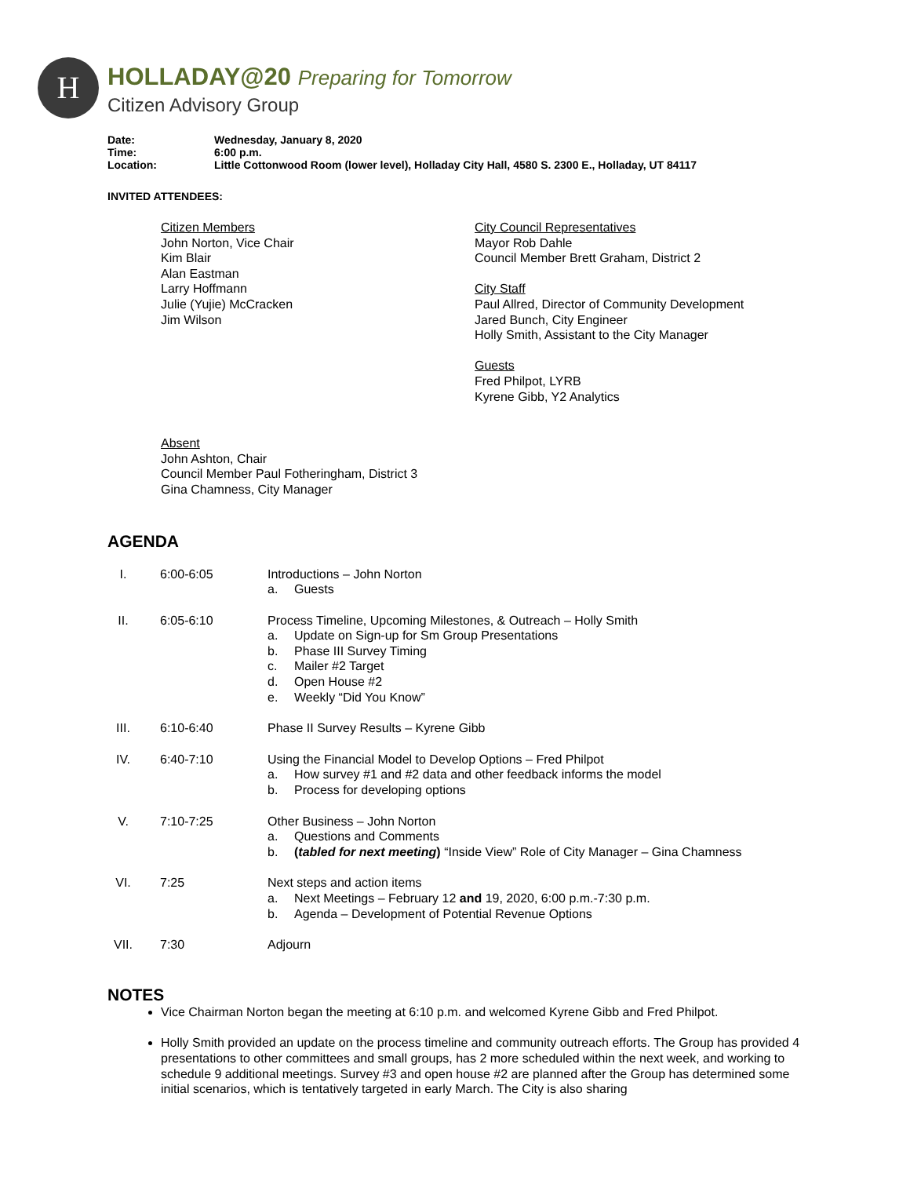H
HOLLADAY@20 Preparing for Tomorrow
Citizen Advisory Group
| Date: | Wednesday, January 8, 2020 |
| Time: | 6:00 p.m. |
| Location: | Little Cottonwood Room (lower level), Holladay City Hall, 4580 S. 2300 E., Holladay, UT 84117 |
INVITED ATTENDEES:
Citizen Members
John Norton, Vice Chair
Kim Blair
Alan Eastman
Larry Hoffmann
Julie (Yujie) McCracken
Jim Wilson
City Council Representatives
Mayor Rob Dahle
Council Member Brett Graham, District 2
City Staff
Paul Allred, Director of Community Development
Jared Bunch, City Engineer
Holly Smith, Assistant to the City Manager
Guests
Fred Philpot, LYRB
Kyrene Gibb, Y2 Analytics
Absent
John Ashton, Chair
Council Member Paul Fotheringham, District 3
Gina Chamness, City Manager
AGENDA
| I. | 6:00-6:05 | Introductions – John Norton a. Guests |
| II. | 6:05-6:10 | Process Timeline, Upcoming Milestones, & Outreach – Holly Smith a. Update on Sign-up for Sm Group Presentations b. Phase III Survey Timing c. Mailer #2 Target d. Open House #2 e. Weekly “Did You Know” |
| III. | 6:10-6:40 | Phase II Survey Results – Kyrene Gibb |
| IV. | 6:40-7:10 | Using the Financial Model to Develop Options – Fred Philpot a. How survey #1 and #2 data and other feedback informs the model b. Process for developing options |
| V. | 7:10-7:25 | Other Business – John Norton a. Questions and Comments b. ( tabled for next meeting ) “Inside View” Role of City Manager – Gina Chamness |
| VI. | 7:25 | Next steps and action items a. Next Meetings – February 12 and 19, 2020, 6:00 p.m.-7:30 p.m. b. Agenda – Development of Potential Revenue Options |
| VII. | 7:30 | Adjourn |
NOTES
Vice Chairman Norton began the meeting at 6:10 p.m. and welcomed Kyrene Gibb and Fred Philpot.
Holly Smith provided an update on the process timeline and community outreach efforts. The Group has provided 4 presentations to other committees and small groups, has 2 more scheduled within the next week, and working to schedule 9 additional meetings. Survey #3 and open house #2 are planned after the Group has determined some initial scenarios, which is tentatively targeted in early March. The City is also sharing